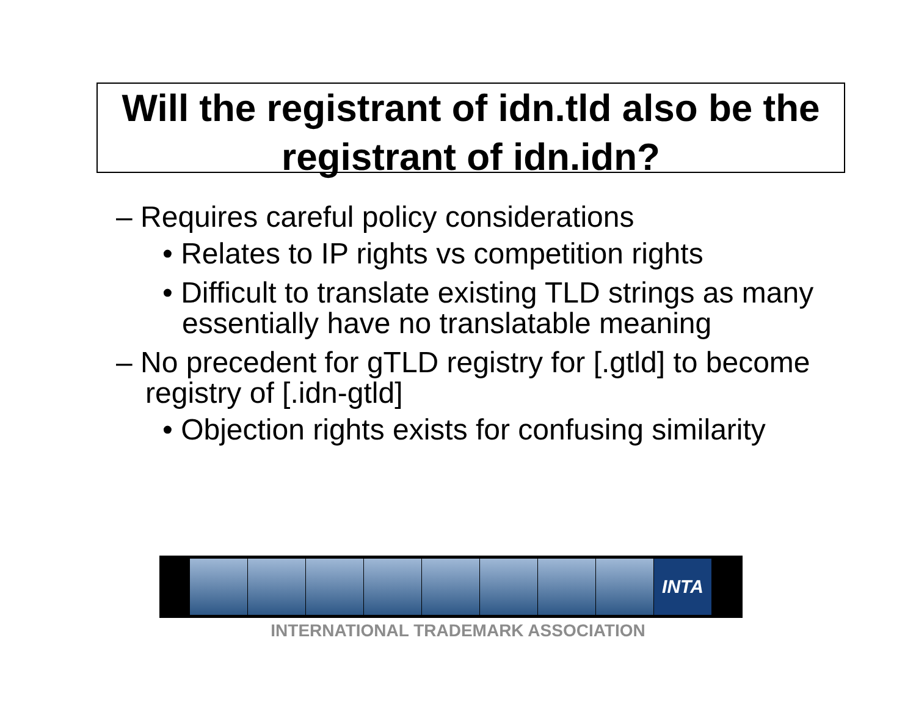Will the registrant of idn.tld also be the registrant of idn.idn?
– Requires careful policy considerations
• Relates to IP rights vs competition rights
• Difficult to translate existing TLD strings as many essentially have no translatable meaning
– No precedent for gTLD registry for [.gtld] to become registry of [.idn-gtld]
• Objection rights exists for confusing similarity
INTA
INTERNATIONAL TRADEMARK ASSOCIATION